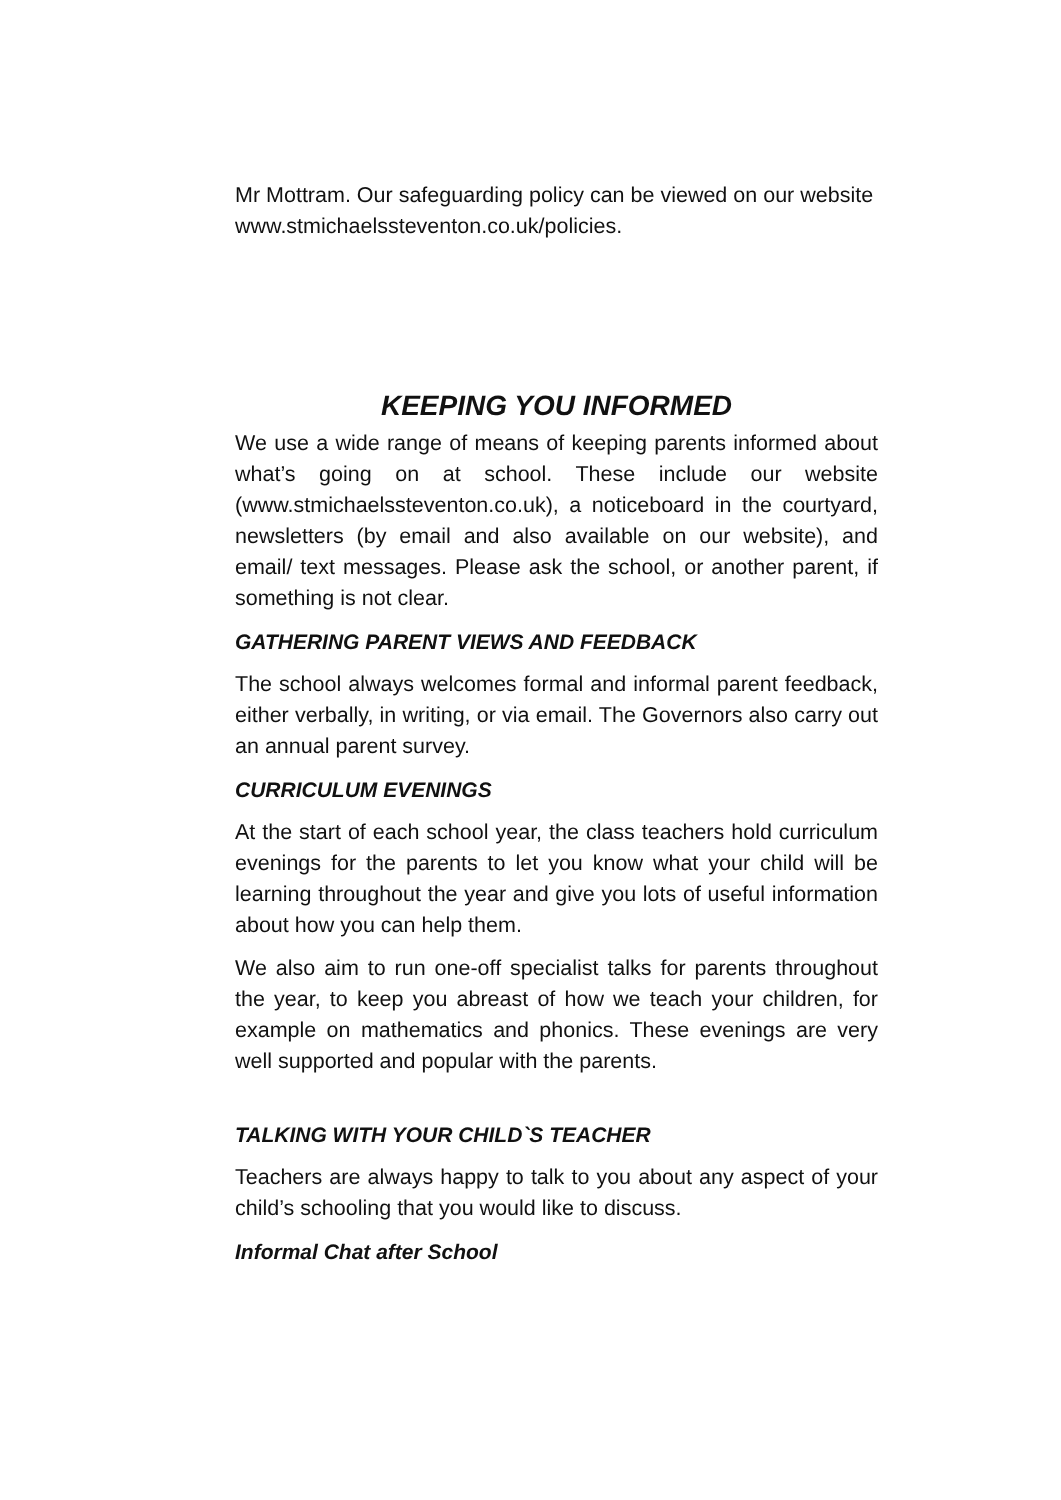Mr Mottram. Our safeguarding policy can be viewed on our website www.stmichaelssteventon.co.uk/policies.
KEEPING YOU INFORMED
We use a wide range of means of keeping parents informed about what’s going on at school. These include our website (www.stmichaelssteventon.co.uk), a noticeboard in the courtyard, newsletters (by email and also available on our website), and email/ text messages. Please ask the school, or another parent, if something is not clear.
GATHERING PARENT VIEWS AND FEEDBACK
The school always welcomes formal and informal parent feedback, either verbally, in writing, or via email. The Governors also carry out an annual parent survey.
CURRICULUM EVENINGS
At the start of each school year, the class teachers hold curriculum evenings for the parents to let you know what your child will be learning throughout the year and give you lots of useful information about how you can help them.
We also aim to run one-off specialist talks for parents throughout the year, to keep you abreast of how we teach your children, for example on mathematics and phonics. These evenings are very well supported and popular with the parents.
TALKING WITH YOUR CHILD`S TEACHER
Teachers are always happy to talk to you about any aspect of your child’s schooling that you would like to discuss.
Informal Chat after School